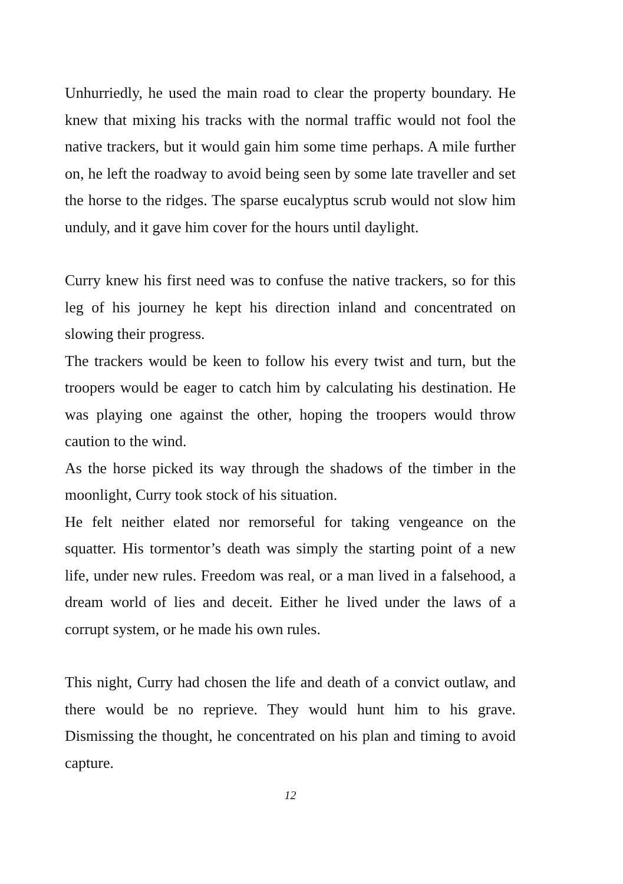Unhurriedly, he used the main road to clear the property boundary. He knew that mixing his tracks with the normal traffic would not fool the native trackers, but it would gain him some time perhaps. A mile further on, he left the roadway to avoid being seen by some late traveller and set the horse to the ridges. The sparse eucalyptus scrub would not slow him unduly, and it gave him cover for the hours until daylight.
Curry knew his first need was to confuse the native trackers, so for this leg of his journey he kept his direction inland and concentrated on slowing their progress.
The trackers would be keen to follow his every twist and turn, but the troopers would be eager to catch him by calculating his destination. He was playing one against the other, hoping the troopers would throw caution to the wind.
As the horse picked its way through the shadows of the timber in the moonlight, Curry took stock of his situation.
He felt neither elated nor remorseful for taking vengeance on the squatter. His tormentor’s death was simply the starting point of a new life, under new rules. Freedom was real, or a man lived in a falsehood, a dream world of lies and deceit. Either he lived under the laws of a corrupt system, or he made his own rules.
This night, Curry had chosen the life and death of a convict outlaw, and there would be no reprieve. They would hunt him to his grave. Dismissing the thought, he concentrated on his plan and timing to avoid capture.
12